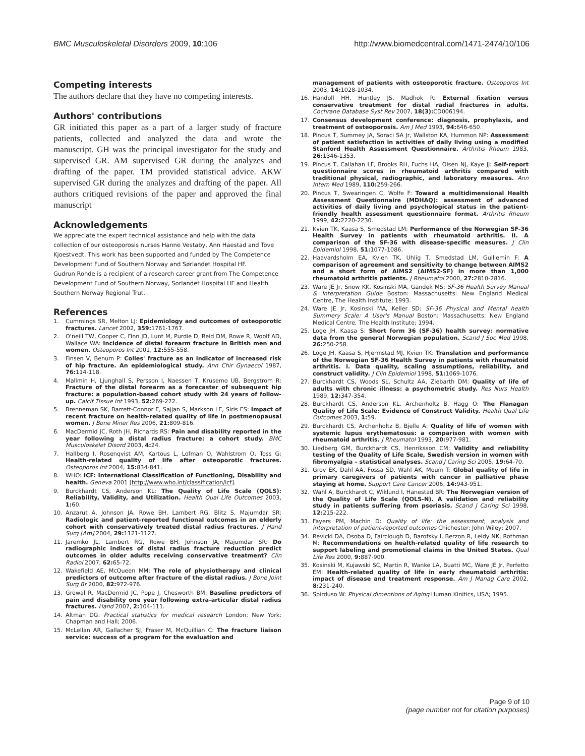BMC Musculoskeletal Disorders 2009, 10:106 http://www.biomedcentral.com/1471-2474/10/106
Competing interests
The authors declare that they have no competing interests.
Authors' contributions
GR initiated this paper as a part of a larger study of fracture patients, collected and analyzed the data and wrote the manuscript. GH was the principal investigator for the study and supervised GR. AM supervised GR during the analyzes and drafting of the paper. TM provided statistical advice. AKW supervised GR during the analyzes and drafting of the paper. All authors critiqued revisions of the paper and approved the final manuscript
Acknowledgements
We appreciate the expert technical assistance and help with the data collection of our osteoporosis nurses Hanne Vestaby, Ann Haestad and Tove Kjoestvedt. This work has been supported and funded by The Competence Development Fund of Southern Norway and Sørlandet Hospital HF.
Gudrun Rohde is a recipient of a research career grant from The Competence Development Fund of Southern Norway, Sorlandet Hospital HF and Health Southern Norway Regional Trut.
References
1. Cummings SR, Melton LJ: Epidemiology and outcomes of osteoporotic fractures. Lancet 2002, 359: 1761-1767.
2. O'neill TW, Cooper C, Finn JD, Lunt M, Purdie D, Reid DM, Rowe R, Woolf AD, Wallace WA: Incidence of distal forearm fracture in British men and women. Osteoporos Int 2001, 12: 555-558.
3. Finsen V, Benum P: Colles' fracture as an indicator of increased risk of hip fracture. An epidemiological study. Ann Chir Gynaecol 1987, 76: 114-118.
4. Mallmin H, Ljunghall S, Persson I, Naessen T, Krusemo UB, Bergstrom R: Fracture of the distal forearm as a forecaster of subsequent hip fracture: a population-based cohort study with 24 years of follow-up. Calcif Tissue Int 1993, 52: 269-272.
5. Brenneman SK, Barrett-Connor E, Sajjan S, Markson LE, Siris ES: Impact of recent fracture on health-related quality of life in postmenopausal women. J Bone Miner Res 2006, 21: 809-816.
6. MacDermid JC, Roth JH, Richards RS: Pain and disability reported in the year following a distal radius fracture: a cohort study. BMC Musculoskelet Disord 2003, 4: 24.
7. Hallberg I, Rosenqvist AM, Kartous L, Lofman O, Wahlstrom O, Toss G: Health-related quality of life after osteoporotic fractures. Osteoporos Int 2004, 15: 834-841.
8. WHO: ICF: International Classification of Functioning, Disability and health. Geneva 2001 [http://www.who.int/classification/icf].
9. Burckhardt CS, Anderson KL: The Quality of Life Scale (QOLS): Reliability, Validity, and Utilization. Health Qual Life Outcomes 2003, 1: 60.
10. Anzarut A, Johnson JA, Rowe BH, Lambert RG, Blitz S, Majumdar SR: Radiologic and patient-reported functional outcomes in an elderly cohort with conservatively treated distal radius fractures. J Hand Surg [Am] 2004, 29: 1121-1127.
11. Jaremko JL, Lambert RG, Rowe BH, Johnson JA, Majumdar SR: Do radiographic indices of distal radius fracture reduction predict outcomes in older adults receiving conservative treatment? Clin Radiol 2007, 62: 65-72.
12. Wakefield AE, McQueen MM: The role of physiotherapy and clinical predictors of outcome after fracture of the distal radius. J Bone Joint Surg Br 2000, 82: 972-976.
13. Grewal R, MacDermid JC, Pope J, Chesworth BM: Baseline predictors of pain and disability one year following extra-articular distal radius fractures. Hand 2007, 2: 104-111.
14. Altman DG: Practical statistics for medical research London; New York: Chapman and Hall; 2006.
15. McLellan AR, Gallacher SJ, Fraser M, McQuillian C: The fracture liaison service: success of a program for the evaluation and
management of patients with osteoporotic fracture. Osteoporos Int 2003, 14: 1028-1034.
16. Handoll HH, Huntley JS, Madhok R: External fixation versus conservative treatment for distal radial fractures in adults. Cochrane Database Syst Rev 2007, 18(3): CD006194.
17. Consensus development conference: diagnosis, prophylaxis, and treatment of osteoporosis. Am J Med 1993, 94: 646-650.
18. Pincus T, Summey JA, Soraci SA Jr, Wallston KA, Hummon NP: Assessment of patient satisfaction in activities of daily living using a modified Stanford Health Assessment Questionnaire. Arthritis Rheum 1983, 26: 1346-1353.
19. Pincus T, Callahan LF, Brooks RH, Fuchs HA, Olsen NJ, Kaye JJ: Self-report questionnaire scores in rheumatoid arthritis compared with traditional physical, radiographic, and laboratory measures. Ann Intern Med 1989, 110: 259-266.
20. Pincus T, Swearingen C, Wolfe F: Toward a multidimensional Health Assessment Questionnaire (MDHAQ): assessment of advanced activities of daily living and psychological status in the patient-friendly health assessment questionnaire format. Arthritis Rheum 1999, 42: 2220-2230.
21. Kvien TK, Kaasa S, Smedstad LM: Performance of the Norwegian SF-36 Health Survey in patients with rheumatoid arthritis. II. A comparison of the SF-36 with disease-specific measures. J Clin Epidemiol 1998, 51: 1077-1086.
22. Haavardsholm EA, Kvien TK, Uhlig T, Smedstad LM, Guillemin F: A comparison of agreement and sensitivity to change between AIMS2 and a short form of AIMS2 (AIMS2-SF) in more than 1,000 rheumatoid arthritis patients. J Rheumatol 2000, 27: 2810-2816.
23. Ware JE Jr, Snow KK, Kosinski MA, Gandek MS: SF-36 Health Survey Manual & Interpretation Guide Boston: Massachusetts: New England Medical Centre, The Health Institute; 1993.
24. Ware JE Jr, Kosinski MA, Keller SD: SF-36 Physical and Mental health Summery Scale: A User's Manual Boston: Massachusetts: New England Medical Centre, The Health Institute; 1994.
25. Loge JH, Kaasa S: Short form 36 (SF-36) health survey: normative data from the general Norwegian population. Scand J Soc Med 1998, 26: 250-258.
26. Loge JH, Kaasa S, Hjermstad MJ, Kvien TK: Translation and performance of the Norwegian SF-36 Health Survey in patients with rheumatoid arthritis. I. Data quality, scaling assumptions, reliability, and construct validity. J Clin Epidemiol 1998, 51: 1069-1076.
27. Burckhardt CS, Woods SL, Schultz AA, Ziebarth DM: Quality of life of adults with chronic illness: a psychometric study. Res Nurs Health 1989, 12: 347-354.
28. Burckhardt CS, Anderson KL, Archenholtz B, Hagg O: The Flanagan Quality of Life Scale: Evidence of Construct Validity. Health Qual Life Outcomes 2003, 1: 59.
29. Burckhardt CS, Archenholtz B, Bjelle A: Quality of life of women with systemic lupus erythematosus: a comparison with women with rheumatoid arthritis. J Rheumatol 1993, 20: 977-981.
30. Liedberg GM, Burckhardt CS, Henriksson CM: Validity and reliability testing of the Quality of Life Scale, Swedish version in women with fibromyalgia – statistical analyses. Scand J Caring Sci 2005, 19: 64-70.
31. Grov EK, Dahl AA, Fossa SD, Wahl AK, Moum T: Global quality of life in primary caregivers of patients with cancer in palliative phase staying at home. Support Care Cancer 2006, 14: 943-951.
32. Wahl A, Burckhardt C, Wiklund I, Hanestad BR: The Norwegian version of the Quality of Life Scale (QOLS-N). A validation and reliability study in patients suffering from psoriasis. Scand J Caring Sci 1998, 12: 215-222.
33. Fayers PM, Machin D: Quality of life: the assessment, analysis and interpretation of patient-reported outcomes Chichester: John Wiley; 2007.
34. Revicki DA, Osoba D, Fairclough D, Barofsky I, Berzon R, Leidy NK, Rothman M: Recommendations on health-related quality of life research to support labeling and promotional claims in the United States. Qual Life Res 2000, 9: 887-900.
35. Kosinski M, Kujawski SC, Martin R, Wanke LA, Buatti MC, Ware JE Jr, Perfetto EM: Health-related quality of life in early rheumatoid arthritis: impact of disease and treatment response. Am J Manag Care 2002, 8: 231-240.
36. Spirduso W: Physical dimentions of Aging Human Kinitics, USA; 1995.
Page 9 of 10
(page number not for citation purposes)